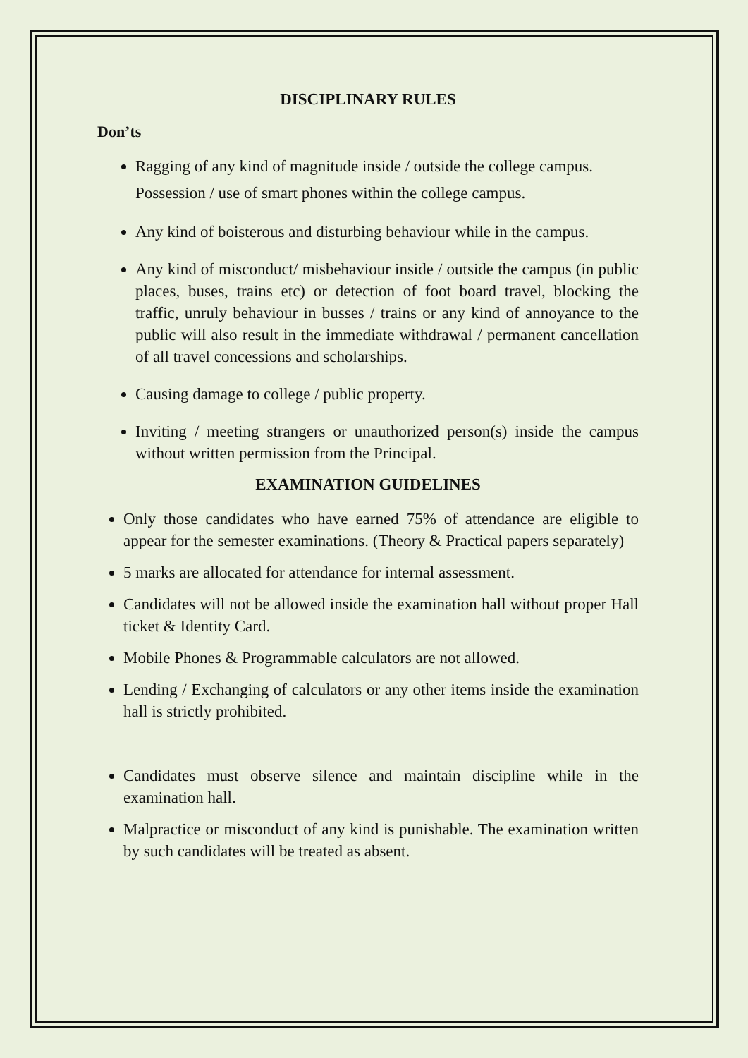DISCIPLINARY RULES
Don’ts
Ragging of any kind of magnitude inside / outside the college campus.
Possession / use of smart phones within the college campus.
Any kind of boisterous and disturbing behaviour while in the campus.
Any kind of misconduct/ misbehaviour inside / outside the campus (in public places, buses, trains etc) or detection of foot board travel, blocking the traffic, unruly behaviour in busses / trains or any kind of annoyance to the public will also result in the immediate withdrawal / permanent cancellation of all travel concessions and scholarships.
Causing damage to college / public property.
Inviting / meeting strangers or unauthorized person(s) inside the campus without written permission from the Principal.
EXAMINATION GUIDELINES
Only those candidates who have earned 75% of attendance are eligible to appear for the semester examinations. (Theory & Practical papers separately)
5 marks are allocated for attendance for internal assessment.
Candidates will not be allowed inside the examination hall without proper Hall ticket & Identity Card.
Mobile Phones & Programmable calculators are not allowed.
Lending / Exchanging of calculators or any other items inside the examination hall is strictly prohibited.
Candidates must observe silence and maintain discipline while in the examination hall.
Malpractice or misconduct of any kind is punishable. The examination written by such candidates will be treated as absent.